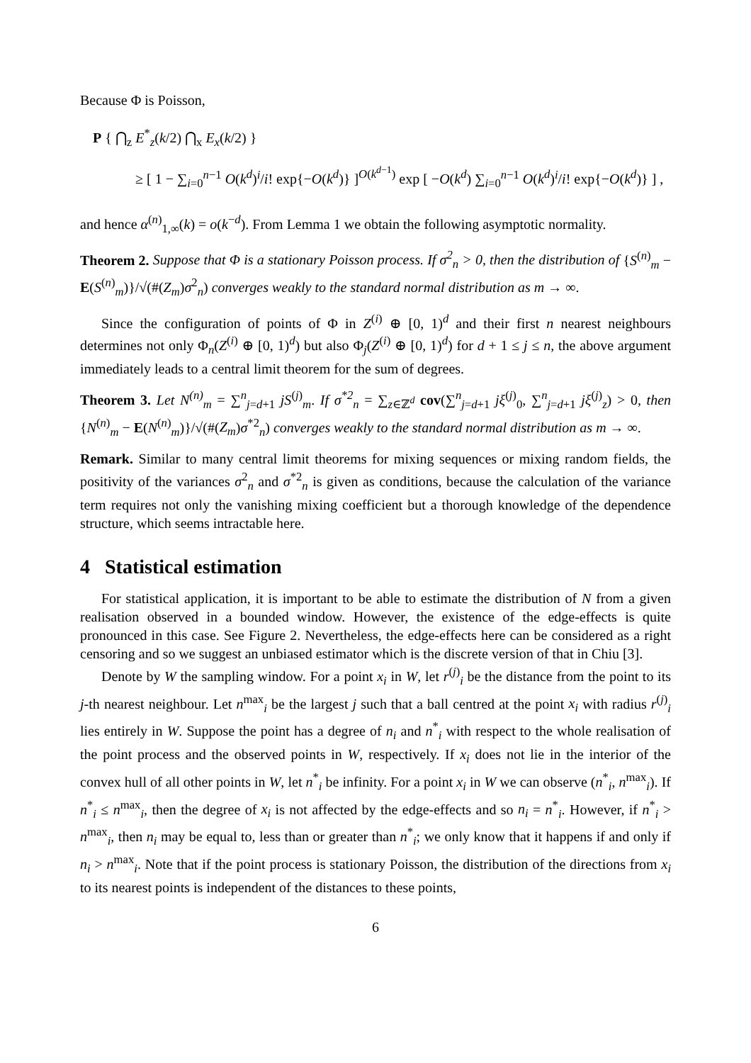Because Φ is Poisson,
P { ⋂<sub>z</sub> E<sup>*</sup><sub>z</sub>(k/2) ⋂<sub>x</sub> E<sub>x</sub>(k/2) }
≥ [ 1 − ∑<sub>i=0</sub><sup>n−1</sup> O(k<sup>d</sup>)<sup>i</sup>/i! exp{−O(k<sup>d</sup>)} ]<sup>O(k<sup>d−1</sup>)</sup> exp [ −O(k<sup>d</sup>) ∑<sub>i=0</sub><sup>n−1</sup> O(k<sup>d</sup>)<sup>i</sup>/i! exp{−O(k<sup>d</sup>)} ] ,
and hence α<sup>(n)</sup><sub>1,∞</sub>(k) = o(k<sup>−d</sup>). From Lemma 1 we obtain the following asymptotic normality.
Theorem 2. Suppose that Φ is a stationary Poisson process. If σ<sup>2</sup><sub>n</sub> > 0, then the distribution of {S<sup>(n)</sup><sub>m</sub> − E(S<sup>(n)</sup><sub>m</sub>)}/√(#(Z<sub>m</sub>)σ<sup>2</sup><sub>n</sub>) converges weakly to the standard normal distribution as m → ∞.
Since the configuration of points of Φ in Z<sup>(i)</sup> ⊕ [0, 1)<sup>d</sup> and their first n nearest neighbours determines not only Φ<sub>n</sub>(Z<sup>(i)</sup> ⊕ [0, 1)<sup>d</sup>) but also Φ<sub>j</sub>(Z<sup>(i)</sup> ⊕ [0, 1)<sup>d</sup>) for d + 1 ≤ j ≤ n, the above argument immediately leads to a central limit theorem for the sum of degrees.
Theorem 3. Let N<sup>(n)</sup><sub>m</sub> = ∑<sup>n</sup><sub>j=d+1</sub> jS<sup>(j)</sup><sub>m</sub>. If σ<sup>*2</sup><sub>n</sub> = ∑<sub>z∈ℤ<sup>d</sup></sub> cov(∑<sup>n</sup><sub>j=d+1</sub> jξ<sup>(j)</sup><sub>0</sub>, ∑<sup>n</sup><sub>j=d+1</sub> jξ<sup>(j)</sup><sub>z</sub>) > 0, then {N<sup>(n)</sup><sub>m</sub> − E(N<sup>(n)</sup><sub>m</sub>)}/√(#(Z<sub>m</sub>)σ<sup>*2</sup><sub>n</sub>) converges weakly to the standard normal distribution as m → ∞.
Remark. Similar to many central limit theorems for mixing sequences or mixing random fields, the positivity of the variances σ<sup>2</sup><sub>n</sub> and σ<sup>*2</sup><sub>n</sub> is given as conditions, because the calculation of the variance term requires not only the vanishing mixing coefficient but a thorough knowledge of the dependence structure, which seems intractable here.
4 Statistical estimation
For statistical application, it is important to be able to estimate the distribution of N from a given realisation observed in a bounded window. However, the existence of the edge-effects is quite pronounced in this case. See Figure 2. Nevertheless, the edge-effects here can be considered as a right censoring and so we suggest an unbiased estimator which is the discrete version of that in Chiu [3].
Denote by W the sampling window. For a point x<sub>i</sub> in W, let r<sup>(j)</sup><sub>i</sub> be the distance from the point to its j-th nearest neighbour. Let n<sup>max</sup><sub>i</sub> be the largest j such that a ball centred at the point x<sub>i</sub> with radius r<sup>(j)</sup><sub>i</sub> lies entirely in W. Suppose the point has a degree of n<sub>i</sub> and n<sup>*</sup><sub>i</sub> with respect to the whole realisation of the point process and the observed points in W, respectively. If x<sub>i</sub> does not lie in the interior of the convex hull of all other points in W, let n<sup>*</sup><sub>i</sub> be infinity. For a point x<sub>i</sub> in W we can observe (n<sup>*</sup><sub>i</sub>, n<sup>max</sup><sub>i</sub>). If n<sup>*</sup><sub>i</sub> ≤ n<sup>max</sup><sub>i</sub>, then the degree of x<sub>i</sub> is not affected by the edge-effects and so n<sub>i</sub> = n<sup>*</sup><sub>i</sub>. However, if n<sup>*</sup><sub>i</sub> > n<sup>max</sup><sub>i</sub>, then n<sub>i</sub> may be equal to, less than or greater than n<sup>*</sup><sub>i</sub>; we only know that it happens if and only if n<sub>i</sub> > n<sup>max</sup><sub>i</sub>. Note that if the point process is stationary Poisson, the distribution of the directions from x<sub>i</sub> to its nearest points is independent of the distances to these points,
6